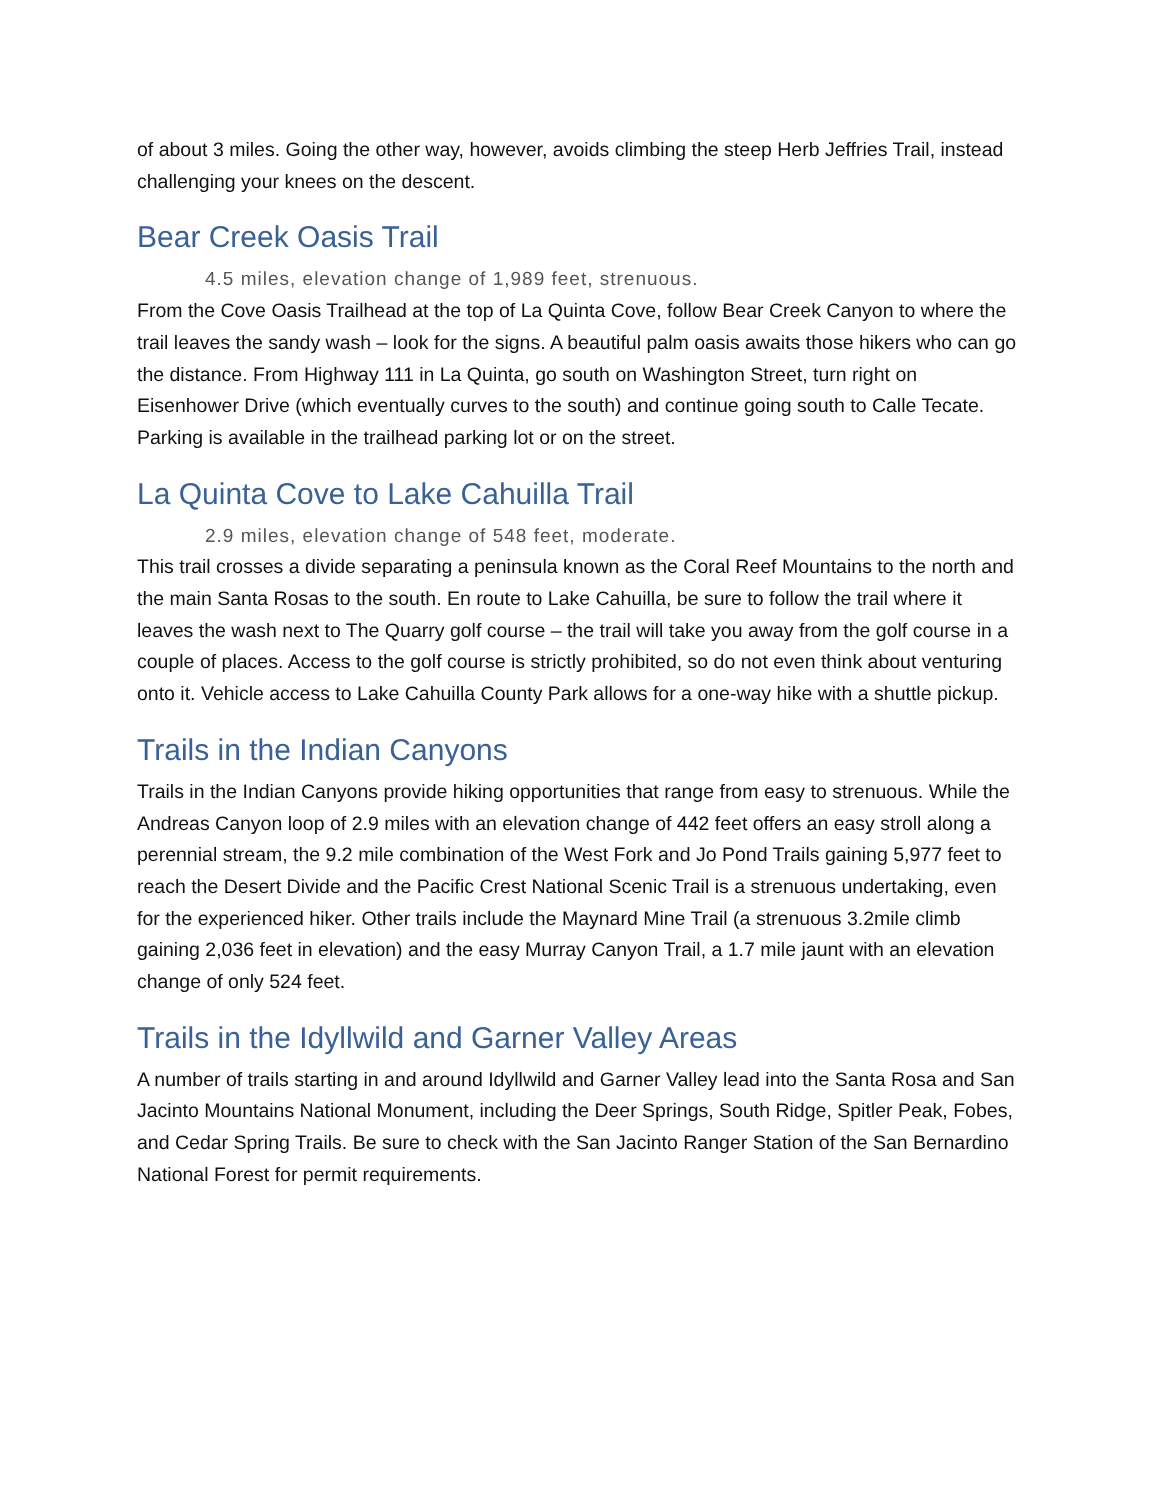of about 3 miles. Going the other way, however, avoids climbing the steep Herb Jeffries Trail, instead challenging your knees on the descent.
Bear Creek Oasis Trail
4.5 miles, elevation change of 1,989 feet, strenuous.
From the Cove Oasis Trailhead at the top of La Quinta Cove, follow Bear Creek Canyon to where the trail leaves the sandy wash – look for the signs. A beautiful palm oasis awaits those hikers who can go the distance. From Highway 111 in La Quinta, go south on Washington Street, turn right on Eisenhower Drive (which eventually curves to the south) and continue going south to Calle Tecate. Parking is available in the trailhead parking lot or on the street.
La Quinta Cove to Lake Cahuilla Trail
2.9 miles, elevation change of 548 feet, moderate.
This trail crosses a divide separating a peninsula known as the Coral Reef Mountains to the north and the main Santa Rosas to the south. En route to Lake Cahuilla, be sure to follow the trail where it leaves the wash next to The Quarry golf course – the trail will take you away from the golf course in a couple of places. Access to the golf course is strictly prohibited, so do not even think about venturing onto it. Vehicle access to Lake Cahuilla County Park allows for a one-way hike with a shuttle pickup.
Trails in the Indian Canyons
Trails in the Indian Canyons provide hiking opportunities that range from easy to strenuous. While the Andreas Canyon loop of 2.9 miles with an elevation change of 442 feet offers an easy stroll along a perennial stream, the 9.2 mile combination of the West Fork and Jo Pond Trails gaining 5,977 feet to reach the Desert Divide and the Pacific Crest National Scenic Trail is a strenuous undertaking, even for the experienced hiker. Other trails include the Maynard Mine Trail (a strenuous 3.2mile climb gaining 2,036 feet in elevation) and the easy Murray Canyon Trail, a 1.7 mile jaunt with an elevation change of only 524 feet.
Trails in the Idyllwild and Garner Valley Areas
A number of trails starting in and around Idyllwild and Garner Valley lead into the Santa Rosa and San Jacinto Mountains National Monument, including the Deer Springs, South Ridge, Spitler Peak, Fobes, and Cedar Spring Trails. Be sure to check with the San Jacinto Ranger Station of the San Bernardino National Forest for permit requirements.